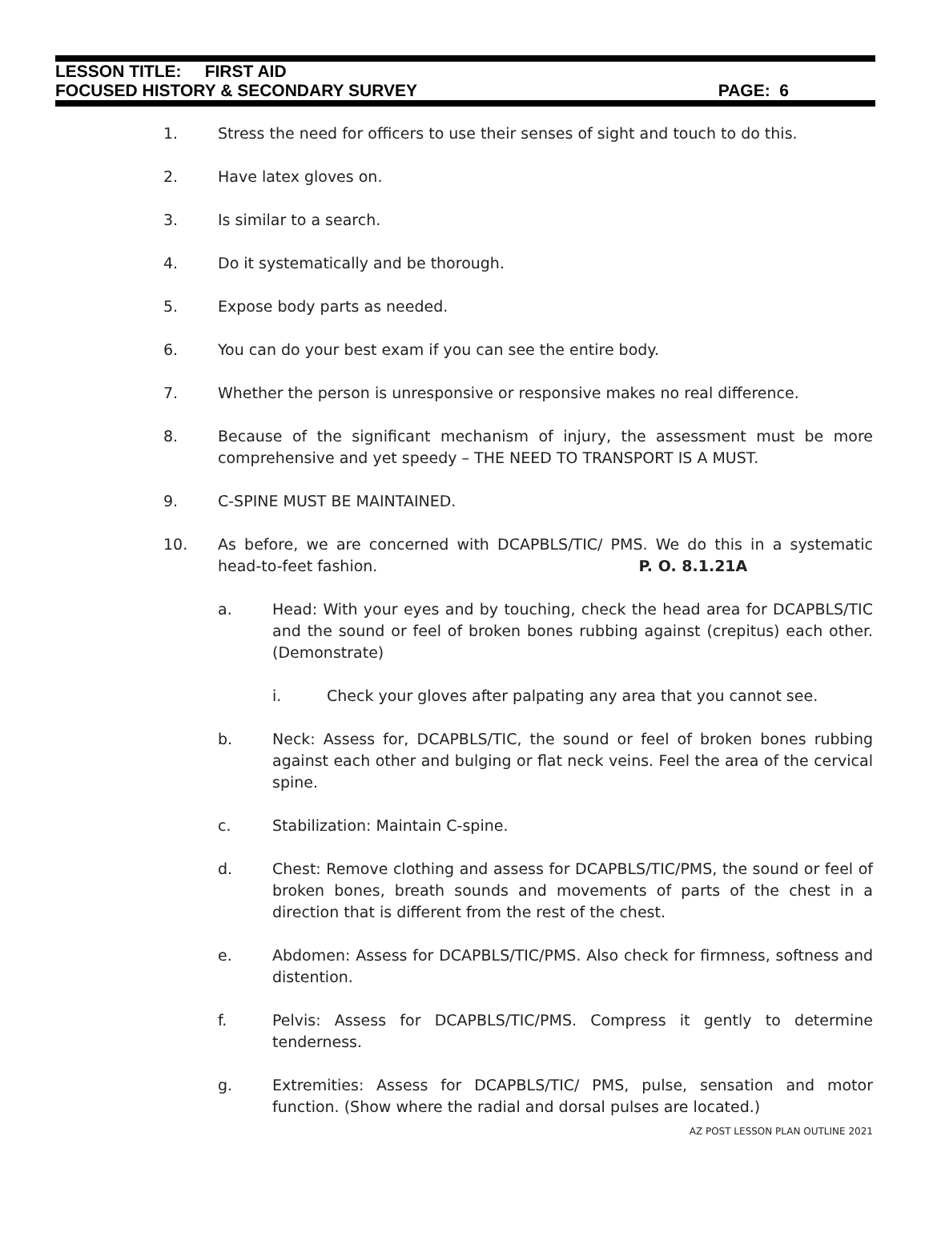LESSON TITLE: FIRST AID
FOCUSED HISTORY & SECONDARY SURVEY PAGE: 6
1. Stress the need for officers to use their senses of sight and touch to do this.
2. Have latex gloves on.
3. Is similar to a search.
4. Do it systematically and be thorough.
5. Expose body parts as needed.
6. You can do your best exam if you can see the entire body.
7. Whether the person is unresponsive or responsive makes no real difference.
8. Because of the significant mechanism of injury, the assessment must be more comprehensive and yet speedy – THE NEED TO TRANSPORT IS A MUST.
9. C-SPINE MUST BE MAINTAINED.
10. As before, we are concerned with DCAPBLS/TIC/ PMS. We do this in a systematic head-to-feet fashion. P. O. 8.1.21A
a. Head: With your eyes and by touching, check the head area for DCAPBLS/TIC and the sound or feel of broken bones rubbing against (crepitus) each other. (Demonstrate)
i. Check your gloves after palpating any area that you cannot see.
b. Neck: Assess for, DCAPBLS/TIC, the sound or feel of broken bones rubbing against each other and bulging or flat neck veins. Feel the area of the cervical spine.
c. Stabilization: Maintain C-spine.
d. Chest: Remove clothing and assess for DCAPBLS/TIC/PMS, the sound or feel of broken bones, breath sounds and movements of parts of the chest in a direction that is different from the rest of the chest.
e. Abdomen: Assess for DCAPBLS/TIC/PMS. Also check for firmness, softness and distention.
f. Pelvis: Assess for DCAPBLS/TIC/PMS. Compress it gently to determine tenderness.
g. Extremities: Assess for DCAPBLS/TIC/ PMS, pulse, sensation and motor function. (Show where the radial and dorsal pulses are located.)
AZ POST LESSON PLAN OUTLINE 2021